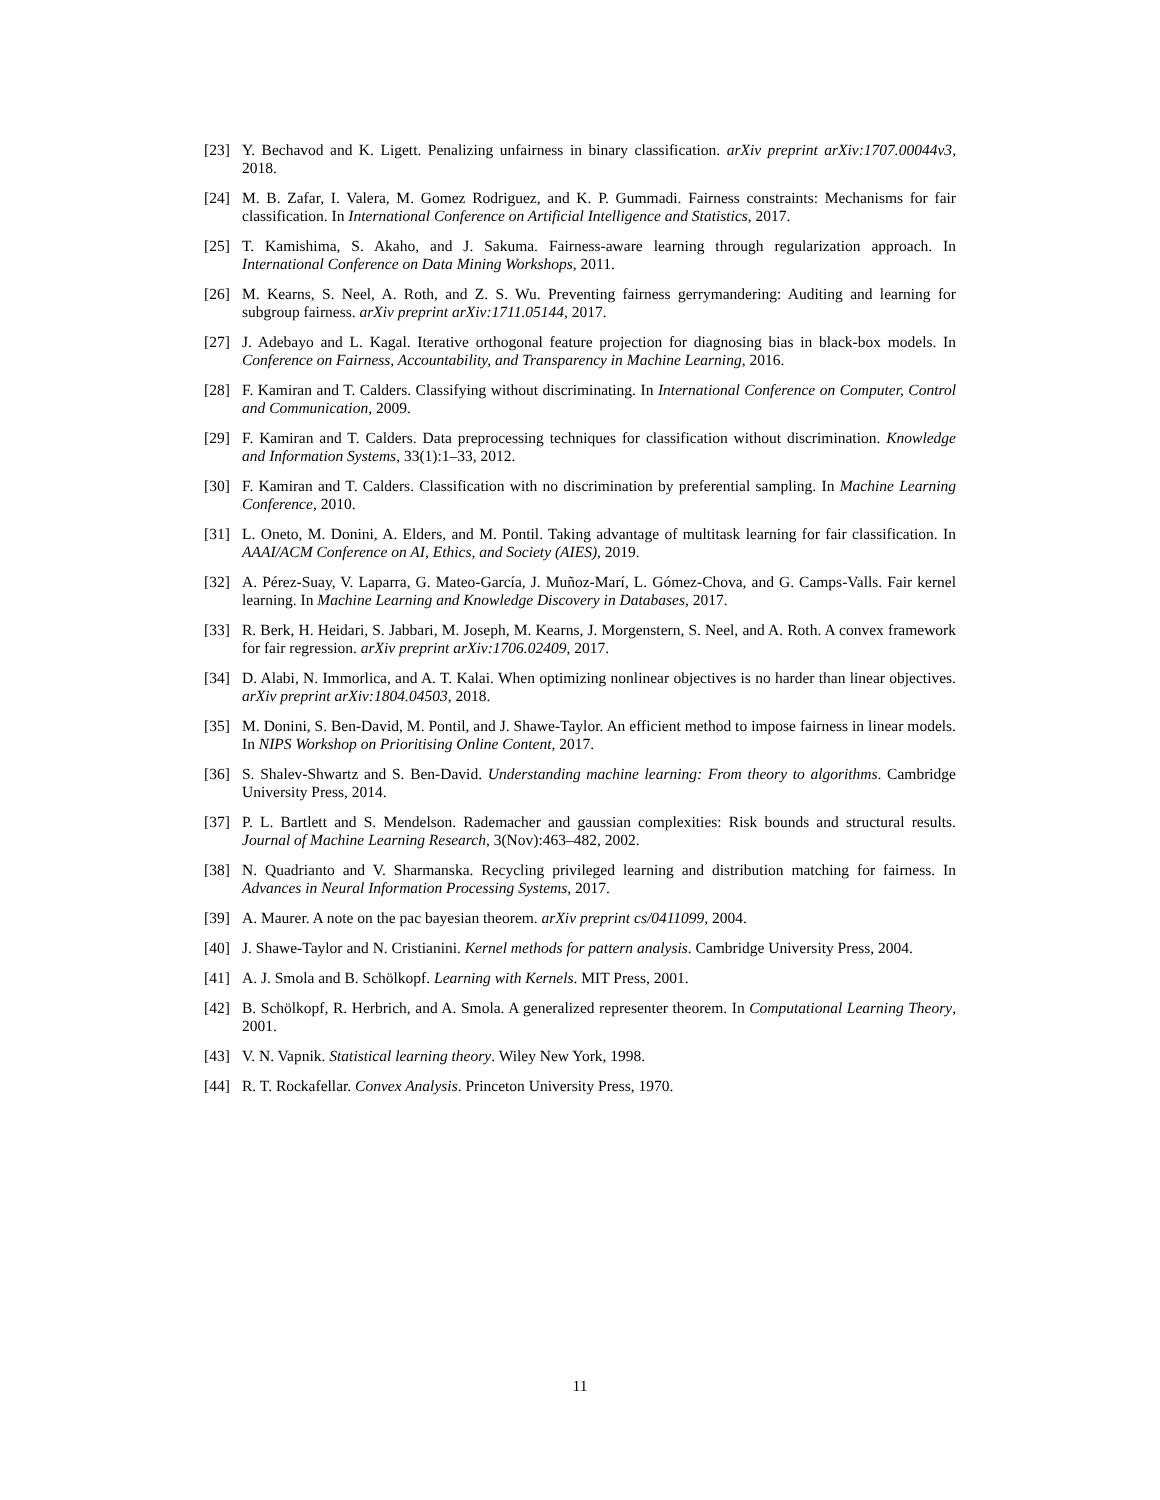[23] Y. Bechavod and K. Ligett. Penalizing unfairness in binary classification. arXiv preprint arXiv:1707.00044v3, 2018.
[24] M. B. Zafar, I. Valera, M. Gomez Rodriguez, and K. P. Gummadi. Fairness constraints: Mechanisms for fair classification. In International Conference on Artificial Intelligence and Statistics, 2017.
[25] T. Kamishima, S. Akaho, and J. Sakuma. Fairness-aware learning through regularization approach. In International Conference on Data Mining Workshops, 2011.
[26] M. Kearns, S. Neel, A. Roth, and Z. S. Wu. Preventing fairness gerrymandering: Auditing and learning for subgroup fairness. arXiv preprint arXiv:1711.05144, 2017.
[27] J. Adebayo and L. Kagal. Iterative orthogonal feature projection for diagnosing bias in black-box models. In Conference on Fairness, Accountability, and Transparency in Machine Learning, 2016.
[28] F. Kamiran and T. Calders. Classifying without discriminating. In International Conference on Computer, Control and Communication, 2009.
[29] F. Kamiran and T. Calders. Data preprocessing techniques for classification without discrimination. Knowledge and Information Systems, 33(1):1–33, 2012.
[30] F. Kamiran and T. Calders. Classification with no discrimination by preferential sampling. In Machine Learning Conference, 2010.
[31] L. Oneto, M. Donini, A. Elders, and M. Pontil. Taking advantage of multitask learning for fair classification. In AAAI/ACM Conference on AI, Ethics, and Society (AIES), 2019.
[32] A. Pérez-Suay, V. Laparra, G. Mateo-García, J. Muñoz-Marí, L. Gómez-Chova, and G. Camps-Valls. Fair kernel learning. In Machine Learning and Knowledge Discovery in Databases, 2017.
[33] R. Berk, H. Heidari, S. Jabbari, M. Joseph, M. Kearns, J. Morgenstern, S. Neel, and A. Roth. A convex framework for fair regression. arXiv preprint arXiv:1706.02409, 2017.
[34] D. Alabi, N. Immorlica, and A. T. Kalai. When optimizing nonlinear objectives is no harder than linear objectives. arXiv preprint arXiv:1804.04503, 2018.
[35] M. Donini, S. Ben-David, M. Pontil, and J. Shawe-Taylor. An efficient method to impose fairness in linear models. In NIPS Workshop on Prioritising Online Content, 2017.
[36] S. Shalev-Shwartz and S. Ben-David. Understanding machine learning: From theory to algorithms. Cambridge University Press, 2014.
[37] P. L. Bartlett and S. Mendelson. Rademacher and gaussian complexities: Risk bounds and structural results. Journal of Machine Learning Research, 3(Nov):463–482, 2002.
[38] N. Quadrianto and V. Sharmanska. Recycling privileged learning and distribution matching for fairness. In Advances in Neural Information Processing Systems, 2017.
[39] A. Maurer. A note on the pac bayesian theorem. arXiv preprint cs/0411099, 2004.
[40] J. Shawe-Taylor and N. Cristianini. Kernel methods for pattern analysis. Cambridge University Press, 2004.
[41] A. J. Smola and B. Schölkopf. Learning with Kernels. MIT Press, 2001.
[42] B. Schölkopf, R. Herbrich, and A. Smola. A generalized representer theorem. In Computational Learning Theory, 2001.
[43] V. N. Vapnik. Statistical learning theory. Wiley New York, 1998.
[44] R. T. Rockafellar. Convex Analysis. Princeton University Press, 1970.
11